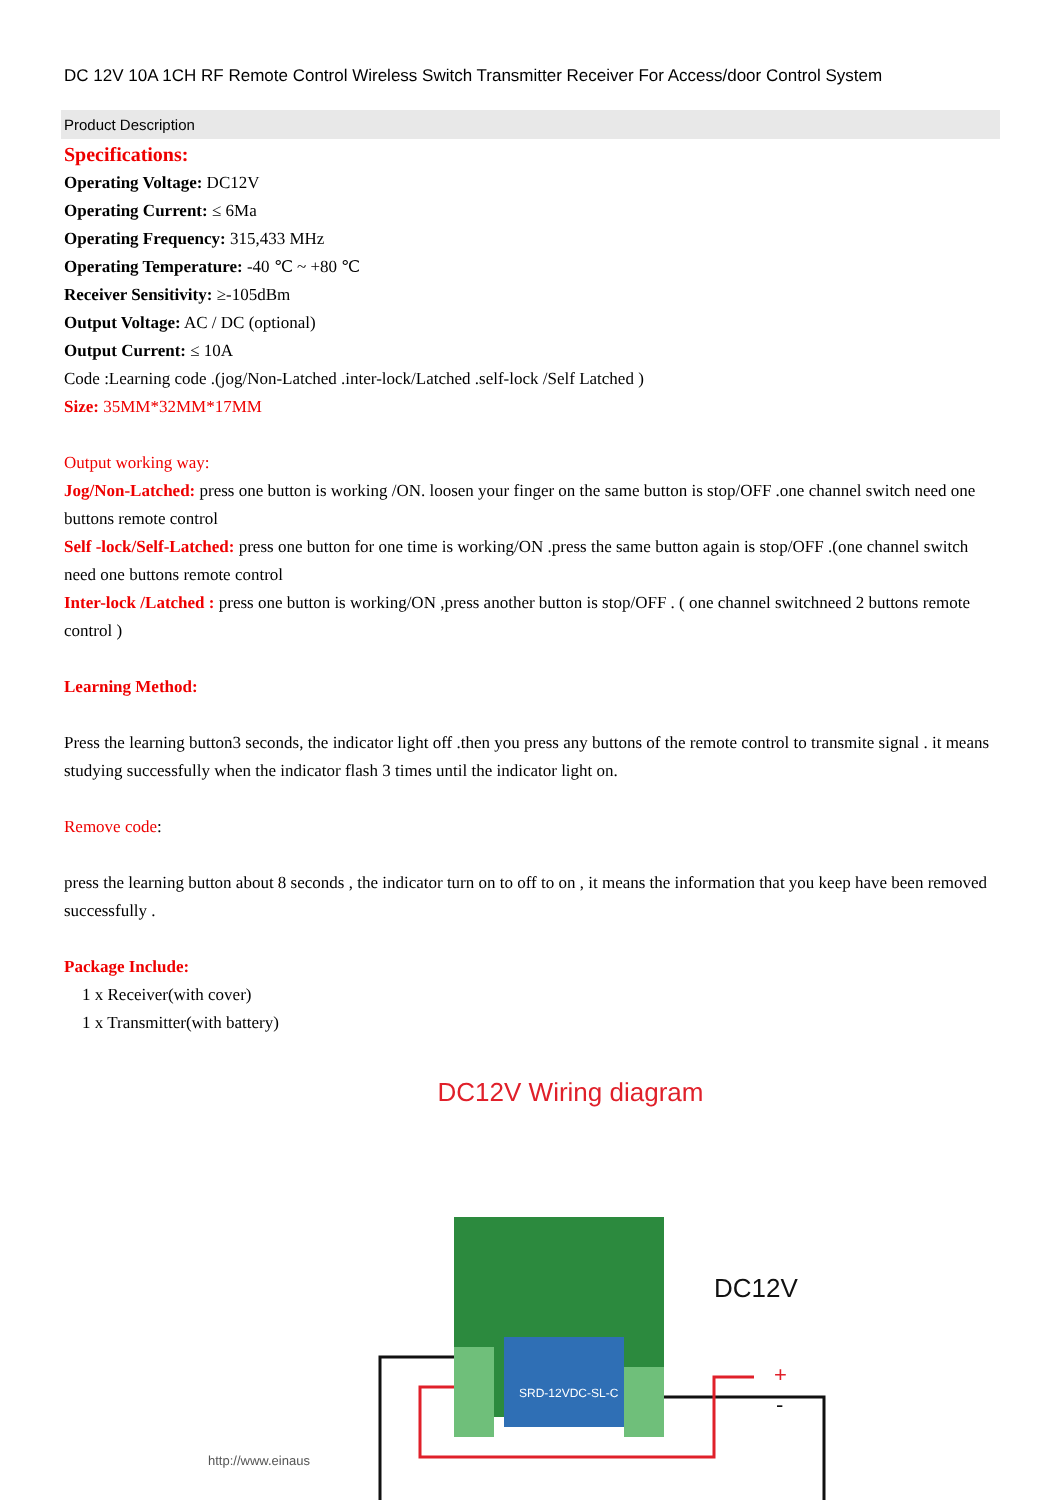DC 12V 10A 1CH RF Remote Control Wireless Switch Transmitter Receiver For Access/door Control System
Product Description
Specifications:
Operating Voltage: DC12V
Operating Current: ≤ 6Ma
Operating Frequency: 315,433 MHz
Operating Temperature: -40 ℃ ~ +80 ℃
Receiver Sensitivity: ≥-105dBm
Output Voltage: AC / DC (optional)
Output Current: ≤ 10A
Code :Learning code .(jog/Non-Latched .inter-lock/Latched .self-lock /Self Latched )
Size: 35MM*32MM*17MM
Output working way:
Jog/Non-Latched: press one button is working /ON. loosen your finger on the same button is stop/OFF .one channel switch need one buttons remote control
Self -lock/Self-Latched: press one button for one time is working/ON .press the same button again is stop/OFF .(one channel switch need one buttons remote control
Inter-lock /Latched : press one button is working/ON ,press another button is stop/OFF . ( one channel switchneed 2 buttons remote control )
Learning Method:
Press the learning button3 seconds, the indicator light off .then you press any buttons of the remote control to transmite signal . it means studying successfully when the indicator flash 3 times until the indicator light on.
Remove code:
press the learning button about 8 seconds , the indicator turn on to off to on , it means the information that you keep have been removed successfully .
Package Include:
1 x Receiver(with cover)
1 x Transmitter(with battery)
DC12V Wiring diagram
SRD-12VDC-SL-C
DC12V
+
-
http://www.einaus